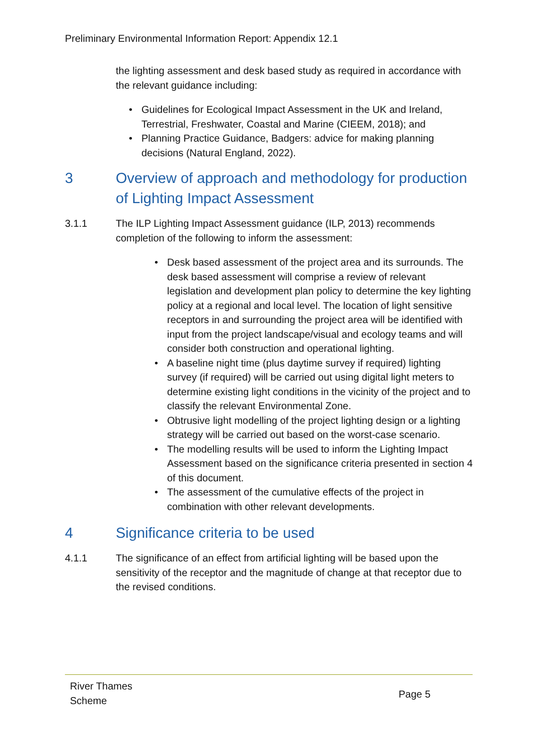Preliminary Environmental Information Report: Appendix 12.1
the lighting assessment and desk based study as required in accordance with the relevant guidance including:
• Guidelines for Ecological Impact Assessment in the UK and Ireland, Terrestrial, Freshwater, Coastal and Marine (CIEEM, 2018); and
• Planning Practice Guidance, Badgers: advice for making planning decisions (Natural England, 2022).
3 Overview of approach and methodology for production of Lighting Impact Assessment
3.1.1 The ILP Lighting Impact Assessment guidance (ILP, 2013) recommends completion of the following to inform the assessment:
• Desk based assessment of the project area and its surrounds. The desk based assessment will comprise a review of relevant legislation and development plan policy to determine the key lighting policy at a regional and local level. The location of light sensitive receptors in and surrounding the project area will be identified with input from the project landscape/visual and ecology teams and will consider both construction and operational lighting.
• A baseline night time (plus daytime survey if required) lighting survey (if required) will be carried out using digital light meters to determine existing light conditions in the vicinity of the project and to classify the relevant Environmental Zone.
• Obtrusive light modelling of the project lighting design or a lighting strategy will be carried out based on the worst-case scenario.
• The modelling results will be used to inform the Lighting Impact Assessment based on the significance criteria presented in section 4 of this document.
• The assessment of the cumulative effects of the project in combination with other relevant developments.
4 Significance criteria to be used
4.1.1 The significance of an effect from artificial lighting will be based upon the sensitivity of the receptor and the magnitude of change at that receptor due to the revised conditions.
River Thames
Scheme
Page 5